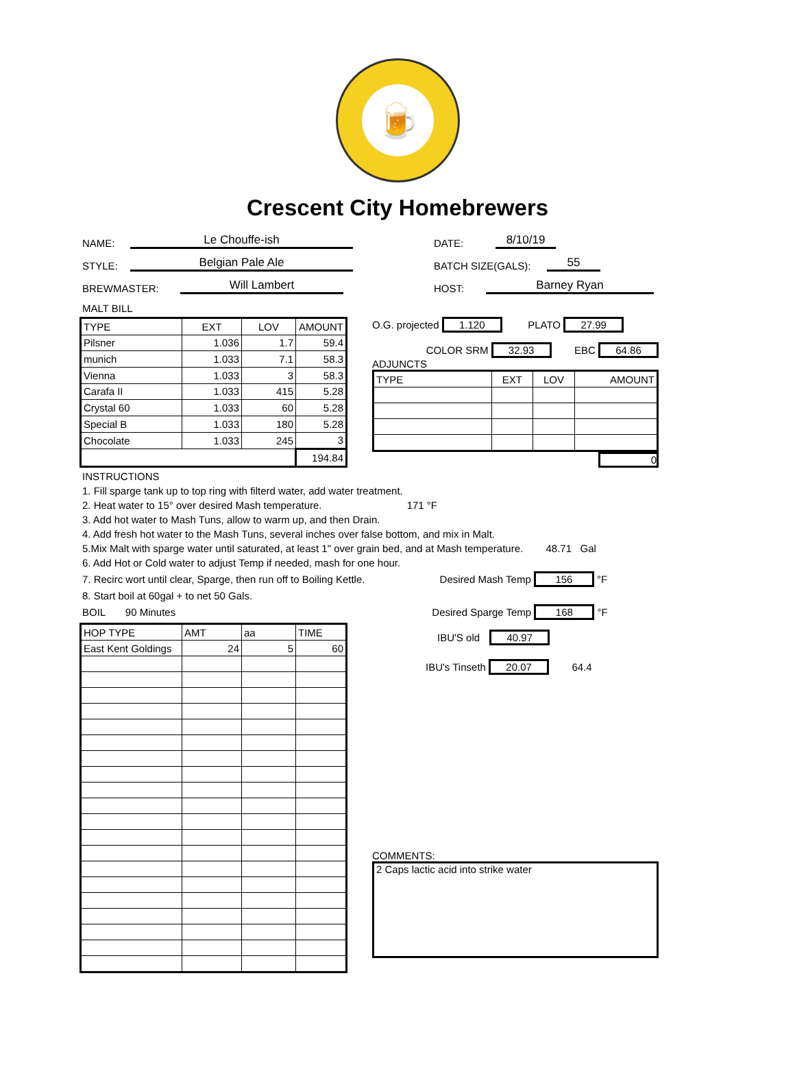🍺
Crescent City Homebrewers
NAME: Le Chouffe-ish DATE: 8/10/19
STYLE: Belgian Pale Ale BATCH SIZE(GALS): 55
BREWMASTER: Will Lambert HOST: Barney Ryan
MALT BILL
| TYPE | EXT | LOV | AMOUNT |
| --- | --- | --- | --- |
| Pilsner | 1.036 | 1.7 | 59.4 |
| munich | 1.033 | 7.1 | 58.3 |
| Vienna | 1.033 | 3 | 58.3 |
| Carafa II | 1.033 | 415 | 5.28 |
| Crystal 60 | 1.033 | 60 | 5.28 |
| Special B | 1.033 | 180 | 5.28 |
| Chocolate | 1.033 | 245 | 3 |
| | | | 194.84 |
O.G. projected 1.120 PLATO 27.99
COLOR SRM 32.93 EBC 64.86
ADJUNCTS
| TYPE | EXT | LOV | AMOUNT |
| --- | --- | --- | --- |
0
INSTRUCTIONS
1. Fill sparge tank up to top ring with filterd water, add water treatment.
2. Heat water to 15° over desired Mash temperature. 171 °F
3. Add hot water to Mash Tuns, allow to warm up, and then Drain.
4. Add fresh hot water to the Mash Tuns, several inches over false bottom, and mix in Malt.
5.Mix Malt with sparge water until saturated, at least 1" over grain bed, and at Mash temperature. 48.71 Gal
6. Add Hot or Cold water to adjust Temp if needed, mash for one hour.
7. Recirc wort until clear, Sparge, then run off to Boiling Kettle. Desired Mash Temp 156 °F
8. Start boil at 60gal + to net 50 Gals.
BOIL 90 Minutes Desired Sparge Temp 168 °F
| HOP TYPE | AMT | aa | TIME |
| --- | --- | --- | --- |
| East Kent Goldings | 24 | 5 | 60 |
IBU'S old 40.97
IBU's Tinseth 20.07 64.4
COMMENTS:
2 Caps lactic acid into strike water